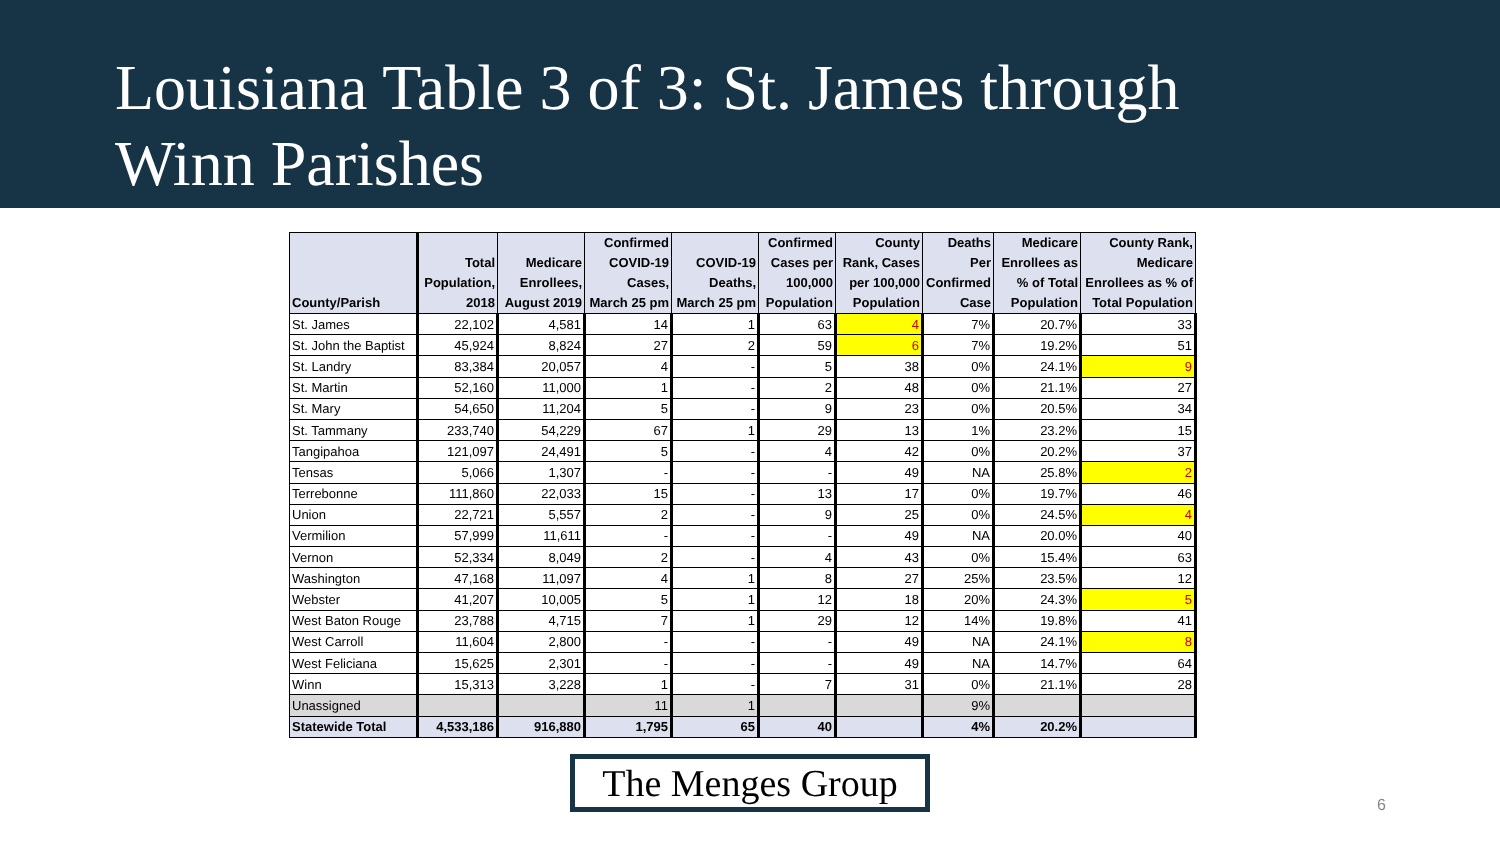Louisiana Table 3 of 3: St. James through
Winn Parishes
| County/Parish | Total Population, 2018 | Medicare Enrollees, August 2019 | Confirmed COVID-19 Cases, March 25 pm | COVID-19 Deaths, March 25 pm | Confirmed Cases per 100,000 Population | County Rank, Cases per 100,000 Population | Deaths Per Confirmed Case | Medicare Enrollees as % of Total Population | County Rank, Medicare Enrollees as % of Total Population |
| --- | --- | --- | --- | --- | --- | --- | --- | --- | --- |
| St. James | 22,102 | 4,581 | 14 | 1 | 63 | 4 | 7% | 20.7% | 33 |
| St. John the Baptist | 45,924 | 8,824 | 27 | 2 | 59 | 6 | 7% | 19.2% | 51 |
| St. Landry | 83,384 | 20,057 | 4 | - | 5 | 38 | 0% | 24.1% | 9 |
| St. Martin | 52,160 | 11,000 | 1 | - | 2 | 48 | 0% | 21.1% | 27 |
| St. Mary | 54,650 | 11,204 | 5 | - | 9 | 23 | 0% | 20.5% | 34 |
| St. Tammany | 233,740 | 54,229 | 67 | 1 | 29 | 13 | 1% | 23.2% | 15 |
| Tangipahoa | 121,097 | 24,491 | 5 | - | 4 | 42 | 0% | 20.2% | 37 |
| Tensas | 5,066 | 1,307 | - | - | - | 49 | NA | 25.8% | 2 |
| Terrebonne | 111,860 | 22,033 | 15 | - | 13 | 17 | 0% | 19.7% | 46 |
| Union | 22,721 | 5,557 | 2 | - | 9 | 25 | 0% | 24.5% | 4 |
| Vermilion | 57,999 | 11,611 | - | - | - | 49 | NA | 20.0% | 40 |
| Vernon | 52,334 | 8,049 | 2 | - | 4 | 43 | 0% | 15.4% | 63 |
| Washington | 47,168 | 11,097 | 4 | 1 | 8 | 27 | 25% | 23.5% | 12 |
| Webster | 41,207 | 10,005 | 5 | 1 | 12 | 18 | 20% | 24.3% | 5 |
| West Baton Rouge | 23,788 | 4,715 | 7 | 1 | 29 | 12 | 14% | 19.8% | 41 |
| West Carroll | 11,604 | 2,800 | - | - | - | 49 | NA | 24.1% | 8 |
| West Feliciana | 15,625 | 2,301 | - | - | - | 49 | NA | 14.7% | 64 |
| Winn | 15,313 | 3,228 | 1 | - | 7 | 31 | 0% | 21.1% | 28 |
| Unassigned | | | 11 | 1 | | | 9% | | |
| Statewide Total | 4,533,186 | 916,880 | 1,795 | 65 | 40 | | 4% | 20.2% | |
The Menges Group
6